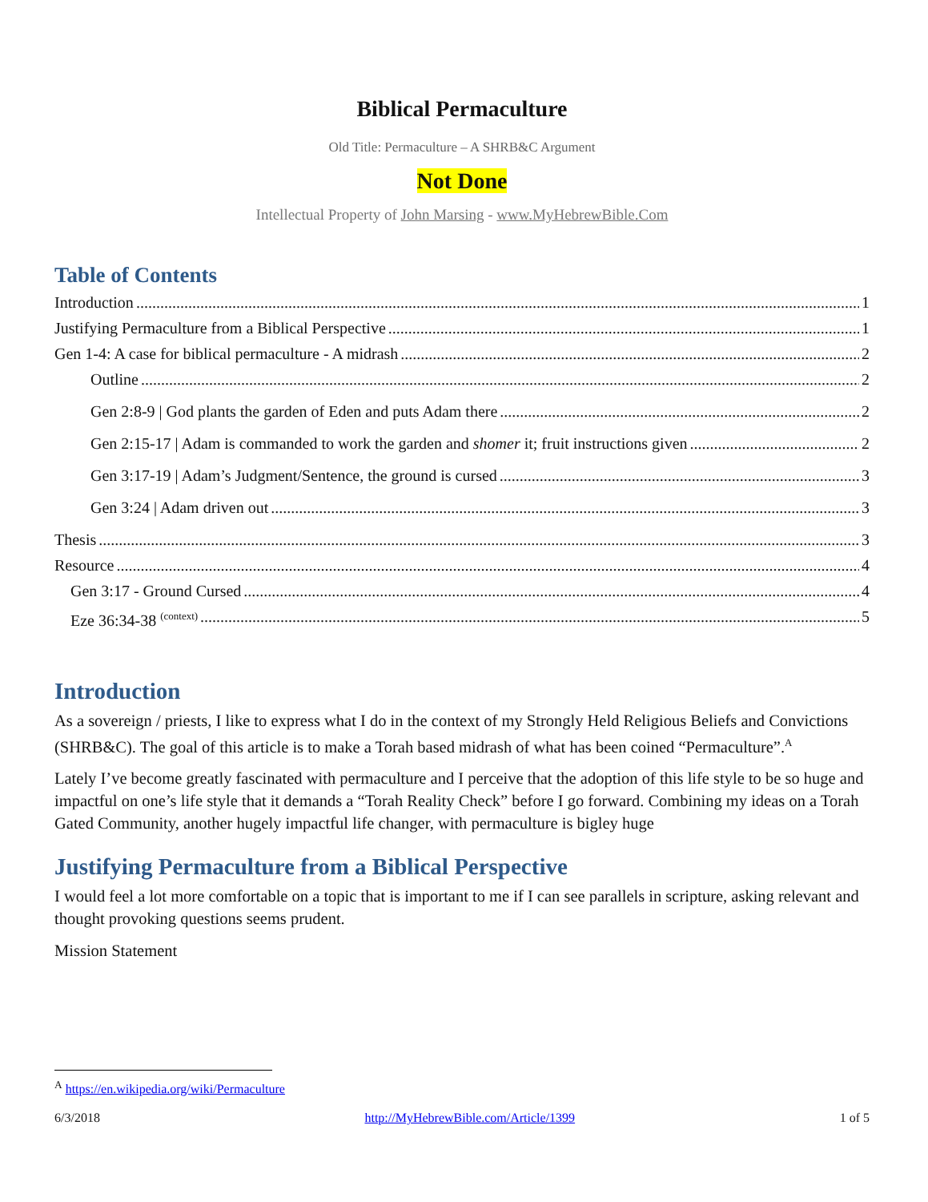Biblical Permaculture
Old Title: Permaculture – A SHRB&C Argument
Not Done
Intellectual Property of John Marsing - www.MyHebrewBible.Com
Table of Contents
Introduction 1
Justifying Permaculture from a Biblical Perspective 1
Gen 1-4: A case for biblical permaculture - A midrash 2
Outline 2
Gen 2:8-9 | God plants the garden of Eden and puts Adam there 2
Gen 2:15-17 | Adam is commanded to work the garden and shomer it; fruit instructions given 2
Gen 3:17-19 | Adam’s Judgment/Sentence, the ground is cursed 3
Gen 3:24 | Adam driven out 3
Thesis 3
Resource 4
Gen 3:17 - Ground Cursed 4
Eze 36:34-38 <sup>(context)</sup> 5
Introduction
As a sovereign / priests, I like to express what I do in the context of my Strongly Held Religious Beliefs and Convictions (SHRB&C). The goal of this article is to make a Torah based midrash of what has been coined “Permaculture”.<sup>A</sup>
Lately I’ve become greatly fascinated with permaculture and I perceive that the adoption of this life style to be so huge and impactful on one’s life style that it demands a “Torah Reality Check” before I go forward. Combining my ideas on a Torah Gated Community, another hugely impactful life changer, with permaculture is bigley huge
Justifying Permaculture from a Biblical Perspective
I would feel a lot more comfortable on a topic that is important to me if I can see parallels in scripture, asking relevant and thought provoking questions seems prudent.
Mission Statement
<sup>A</sup> https://en.wikipedia.org/wiki/Permaculture
6/3/2018 http://MyHebrewBible.com/Article/1399 1 of 5